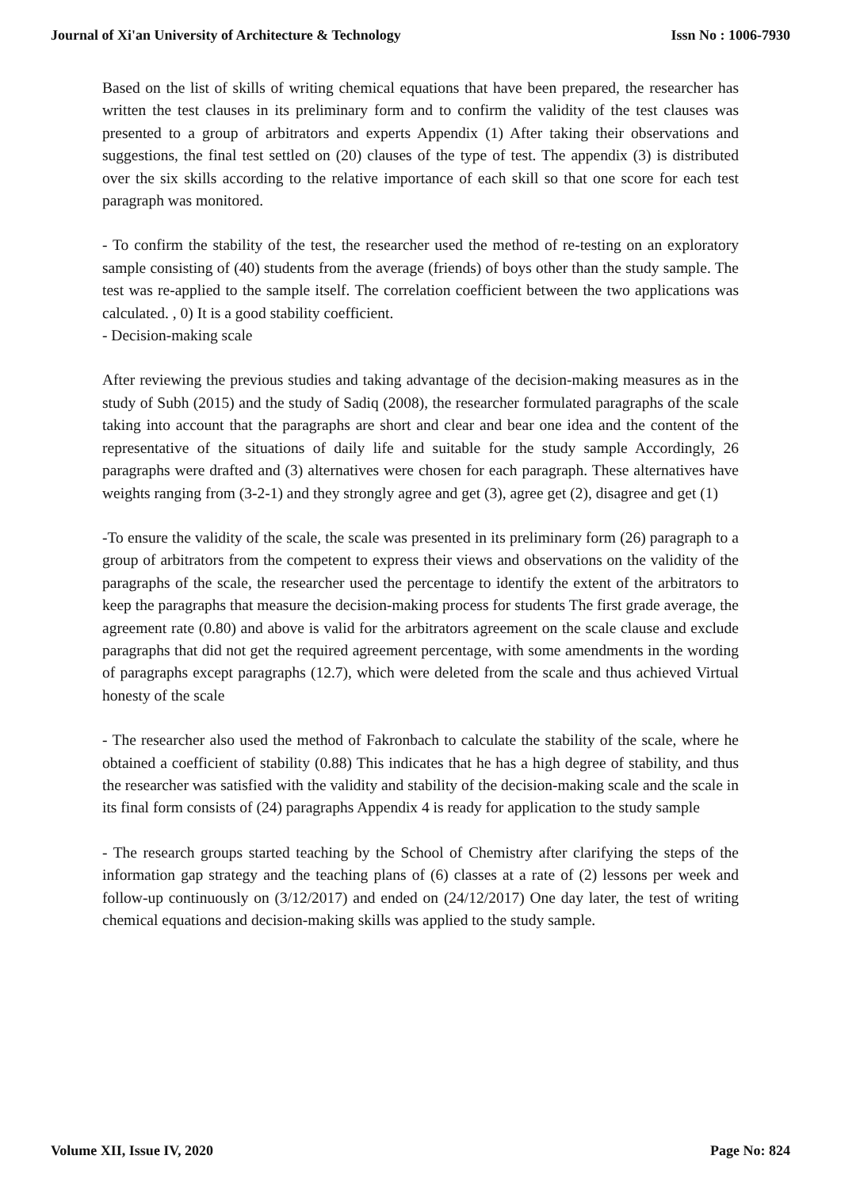Journal of Xi'an University of Architecture & Technology Issn No : 1006-7930
Based on the list of skills of writing chemical equations that have been prepared, the researcher has written the test clauses in its preliminary form and to confirm the validity of the test clauses was presented to a group of arbitrators and experts Appendix (1) After taking their observations and suggestions, the final test settled on (20) clauses of the type of test. The appendix (3) is distributed over the six skills according to the relative importance of each skill so that one score for each test paragraph was monitored.
- To confirm the stability of the test, the researcher used the method of re-testing on an exploratory sample consisting of (40) students from the average (friends) of boys other than the study sample. The test was re-applied to the sample itself. The correlation coefficient between the two applications was calculated. , 0) It is a good stability coefficient.
- Decision-making scale
After reviewing the previous studies and taking advantage of the decision-making measures as in the study of Subh (2015) and the study of Sadiq (2008), the researcher formulated paragraphs of the scale taking into account that the paragraphs are short and clear and bear one idea and the content of the representative of the situations of daily life and suitable for the study sample Accordingly, 26 paragraphs were drafted and (3) alternatives were chosen for each paragraph. These alternatives have weights ranging from (3-2-1) and they strongly agree and get (3), agree get (2), disagree and get (1)
-To ensure the validity of the scale, the scale was presented in its preliminary form (26) paragraph to a group of arbitrators from the competent to express their views and observations on the validity of the paragraphs of the scale, the researcher used the percentage to identify the extent of the arbitrators to keep the paragraphs that measure the decision-making process for students The first grade average, the agreement rate (0.80) and above is valid for the arbitrators agreement on the scale clause and exclude paragraphs that did not get the required agreement percentage, with some amendments in the wording of paragraphs except paragraphs (12.7), which were deleted from the scale and thus achieved Virtual honesty of the scale
- The researcher also used the method of Fakronbach to calculate the stability of the scale, where he obtained a coefficient of stability (0.88) This indicates that he has a high degree of stability, and thus the researcher was satisfied with the validity and stability of the decision-making scale and the scale in its final form consists of (24) paragraphs Appendix 4 is ready for application to the study sample
- The research groups started teaching by the School of Chemistry after clarifying the steps of the information gap strategy and the teaching plans of (6) classes at a rate of (2) lessons per week and follow-up continuously on (3/12/2017) and ended on (24/12/2017) One day later, the test of writing chemical equations and decision-making skills was applied to the study sample.
Volume XII, Issue IV, 2020 Page No: 824